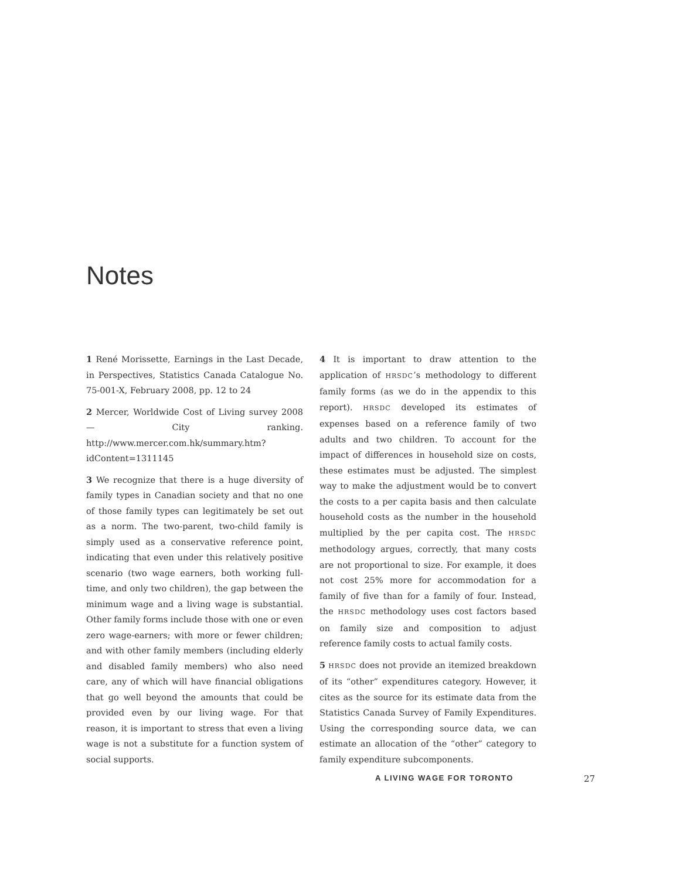Notes
1 René Morissette, Earnings in the Last Decade, in Perspectives, Statistics Canada Catalogue No. 75-001-X, February 2008, pp. 12 to 24
2 Mercer, Worldwide Cost of Living survey 2008 — City ranking. http://www.mercer.com.hk/summary.htm?idContent=1311145
3 We recognize that there is a huge diversity of family types in Canadian society and that no one of those family types can legitimately be set out as a norm. The two-parent, two-child family is simply used as a conservative reference point, indicating that even under this relatively positive scenario (two wage earners, both working full-time, and only two children), the gap between the minimum wage and a living wage is substantial. Other family forms include those with one or even zero wage-earners; with more or fewer children; and with other family members (including elderly and disabled family members) who also need care, any of which will have financial obligations that go well beyond the amounts that could be provided even by our living wage. For that reason, it is important to stress that even a living wage is not a substitute for a function system of social supports.
4 It is important to draw attention to the application of HRSDC’s methodology to different family forms (as we do in the appendix to this report). HRSDC developed its estimates of expenses based on a reference family of two adults and two children. To account for the impact of differences in household size on costs, these estimates must be adjusted. The simplest way to make the adjustment would be to convert the costs to a per capita basis and then calculate household costs as the number in the household multiplied by the per capita cost. The HRSDC methodology argues, correctly, that many costs are not proportional to size. For example, it does not cost 25% more for accommodation for a family of five than for a family of four. Instead, the HRSDC methodology uses cost factors based on family size and composition to adjust reference family costs to actual family costs.
5 HRSDC does not provide an itemized breakdown of its “other” expenditures category. However, it cites as the source for its estimate data from the Statistics Canada Survey of Family Expenditures. Using the corresponding source data, we can estimate an allocation of the “other” category to family expenditure subcomponents.
A LIVING WAGE FOR TORONTO 27